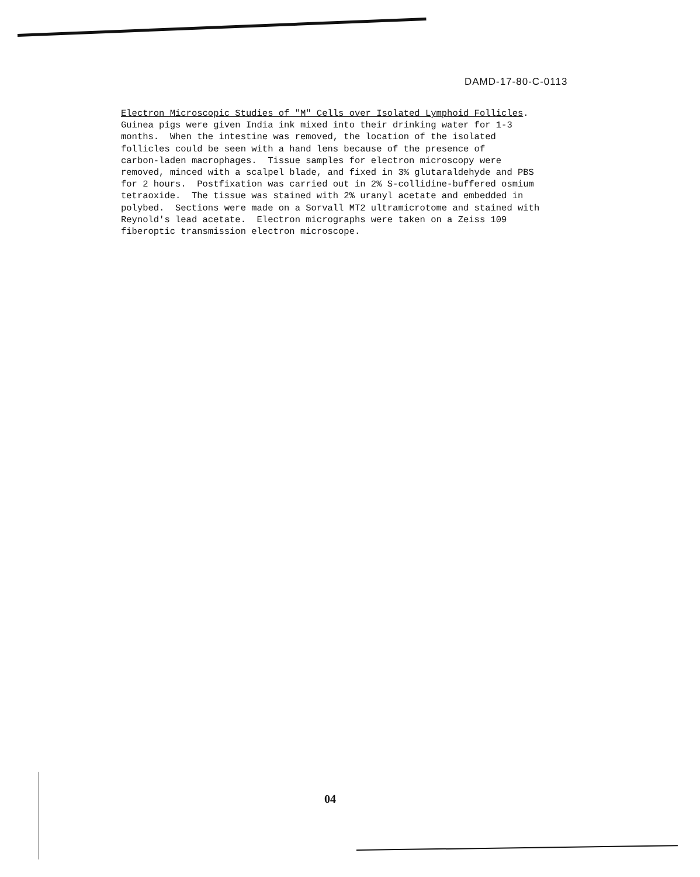DAMD-17-80-C-0113
Electron Microscopic Studies of "M" Cells over Isolated Lymphoid Follicles. Guinea pigs were given India ink mixed into their drinking water for 1-3 months. When the intestine was removed, the location of the isolated follicles could be seen with a hand lens because of the presence of carbon-laden macrophages. Tissue samples for electron microscopy were removed, minced with a scalpel blade, and fixed in 3% glutaraldehyde and PBS for 2 hours. Postfixation was carried out in 2% S-collidine-buffered osmium tetraoxide. The tissue was stained with 2% uranyl acetate and embedded in polybed. Sections were made on a Sorvall MT2 ultramicrotome and stained with Reynold's lead acetate. Electron micrographs were taken on a Zeiss 109 fiberoptic transmission electron microscope.
04